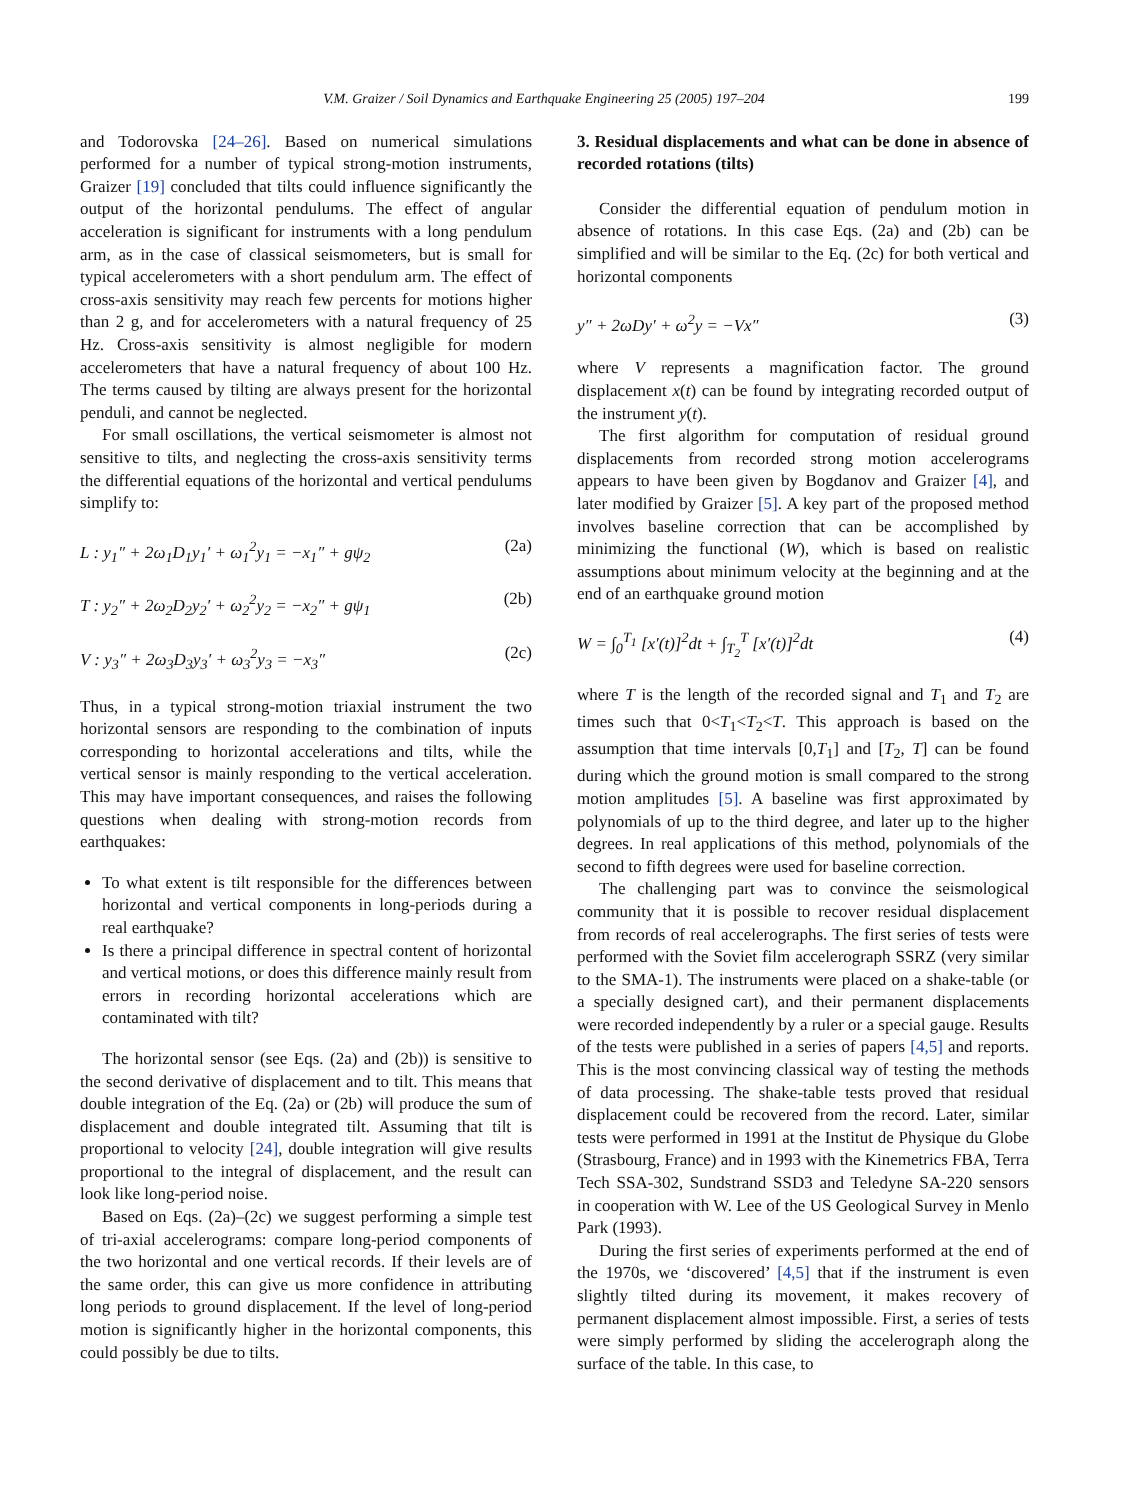V.M. Graizer / Soil Dynamics and Earthquake Engineering 25 (2005) 197–204 199
and Todorovska [24–26]. Based on numerical simulations performed for a number of typical strong-motion instruments, Graizer [19] concluded that tilts could influence significantly the output of the horizontal pendulums. The effect of angular acceleration is significant for instruments with a long pendulum arm, as in the case of classical seismometers, but is small for typical accelerometers with a short pendulum arm. The effect of cross-axis sensitivity may reach few percents for motions higher than 2 g, and for accelerometers with a natural frequency of 25 Hz. Cross-axis sensitivity is almost negligible for modern accelerometers that have a natural frequency of about 100 Hz. The terms caused by tilting are always present for the horizontal penduli, and cannot be neglected.
For small oscillations, the vertical seismometer is almost not sensitive to tilts, and neglecting the cross-axis sensitivity terms the differential equations of the horizontal and vertical pendulums simplify to:
L : y<sub>1</sub>″ + 2ω<sub>1</sub>D<sub>1</sub>y<sub>1</sub>′ + ω<sub>1</sub><sup>2</sup>y<sub>1</sub> = −x<sub>1</sub>″ + gψ<sub>2</sub> (2a)
T : y<sub>2</sub>″ + 2ω<sub>2</sub>D<sub>2</sub>y<sub>2</sub>′ + ω<sub>2</sub><sup>2</sup>y<sub>2</sub> = −x<sub>2</sub>″ + gψ<sub>1</sub> (2b)
V : y<sub>3</sub>″ + 2ω<sub>3</sub>D<sub>3</sub>y<sub>3</sub>′ + ω<sub>3</sub><sup>2</sup>y<sub>3</sub> = −x<sub>3</sub>″ (2c)
Thus, in a typical strong-motion triaxial instrument the two horizontal sensors are responding to the combination of inputs corresponding to horizontal accelerations and tilts, while the vertical sensor is mainly responding to the vertical acceleration. This may have important consequences, and raises the following questions when dealing with strong-motion records from earthquakes:
To what extent is tilt responsible for the differences between horizontal and vertical components in long-periods during a real earthquake?
Is there a principal difference in spectral content of horizontal and vertical motions, or does this difference mainly result from errors in recording horizontal accelerations which are contaminated with tilt?
The horizontal sensor (see Eqs. (2a) and (2b)) is sensitive to the second derivative of displacement and to tilt. This means that double integration of the Eq. (2a) or (2b) will produce the sum of displacement and double integrated tilt. Assuming that tilt is proportional to velocity [24], double integration will give results proportional to the integral of displacement, and the result can look like long-period noise.
Based on Eqs. (2a)–(2c) we suggest performing a simple test of tri-axial accelerograms: compare long-period components of the two horizontal and one vertical records. If their levels are of the same order, this can give us more confidence in attributing long periods to ground displacement. If the level of long-period motion is significantly higher in the horizontal components, this could possibly be due to tilts.
3. Residual displacements and what can be done in absence of recorded rotations (tilts)
Consider the differential equation of pendulum motion in absence of rotations. In this case Eqs. (2a) and (2b) can be simplified and will be similar to the Eq. (2c) for both vertical and horizontal components
y″ + 2ωDy′ + ω<sup>2</sup>y = −Vx″ (3)
where V represents a magnification factor. The ground displacement x(t) can be found by integrating recorded output of the instrument y(t).
The first algorithm for computation of residual ground displacements from recorded strong motion accelerograms appears to have been given by Bogdanov and Graizer [4], and later modified by Graizer [5]. A key part of the proposed method involves baseline correction that can be accomplished by minimizing the functional (W), which is based on realistic assumptions about minimum velocity at the beginning and at the end of an earthquake ground motion
W = ∫<sub>0</sub><sup>T<sub>1</sub></sup> [x′(t)]<sup>2</sup>dt + ∫<sub>T<sub>2</sub></sub><sup>T</sup> [x′(t)]<sup>2</sup>dt (4)
where T is the length of the recorded signal and T<sub>1</sub> and T<sub>2</sub> are times such that 0<T<sub>1</sub><T<sub>2</sub><T. This approach is based on the assumption that time intervals [0,T<sub>1</sub>] and [T<sub>2</sub>, T] can be found during which the ground motion is small compared to the strong motion amplitudes [5]. A baseline was first approximated by polynomials of up to the third degree, and later up to the higher degrees. In real applications of this method, polynomials of the second to fifth degrees were used for baseline correction.
The challenging part was to convince the seismological community that it is possible to recover residual displacement from records of real accelerographs. The first series of tests were performed with the Soviet film accelerograph SSRZ (very similar to the SMA-1). The instruments were placed on a shake-table (or a specially designed cart), and their permanent displacements were recorded independently by a ruler or a special gauge. Results of the tests were published in a series of papers [4,5] and reports. This is the most convincing classical way of testing the methods of data processing. The shake-table tests proved that residual displacement could be recovered from the record. Later, similar tests were performed in 1991 at the Institut de Physique du Globe (Strasbourg, France) and in 1993 with the Kinemetrics FBA, Terra Tech SSA-302, Sundstrand SSD3 and Teledyne SA-220 sensors in cooperation with W. Lee of the US Geological Survey in Menlo Park (1993).
During the first series of experiments performed at the end of the 1970s, we ‘discovered’ [4,5] that if the instrument is even slightly tilted during its movement, it makes recovery of permanent displacement almost impossible. First, a series of tests were simply performed by sliding the accelerograph along the surface of the table. In this case, to